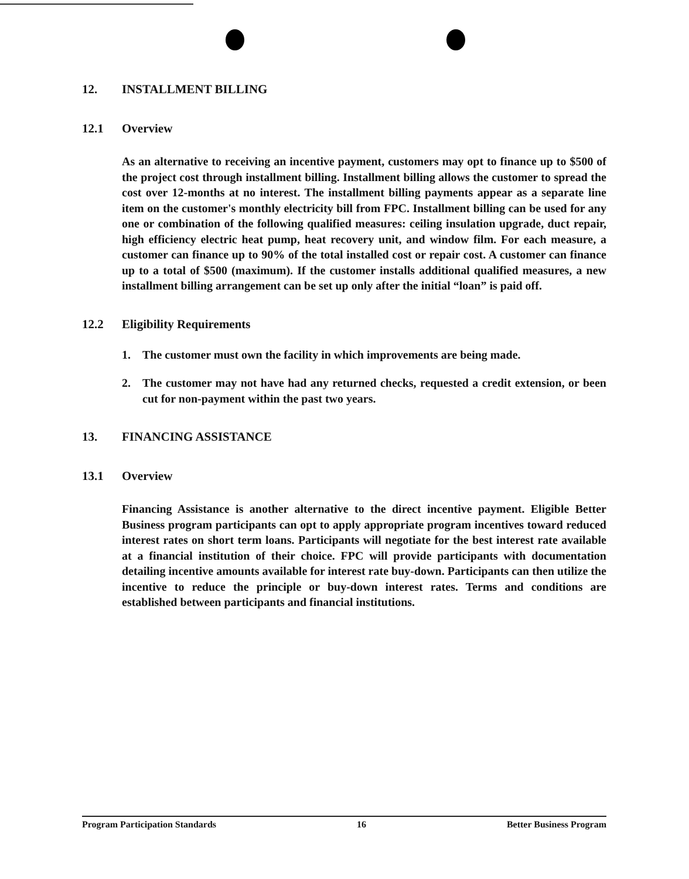12. INSTALLMENT BILLING
12.1 Overview
As an alternative to receiving an incentive payment, customers may opt to finance up to $500 of the project cost through installment billing. Installment billing allows the customer to spread the cost over 12-months at no interest. The installment billing payments appear as a separate line item on the customer's monthly electricity bill from FPC. Installment billing can be used for any one or combination of the following qualified measures: ceiling insulation upgrade, duct repair, high efficiency electric heat pump, heat recovery unit, and window film. For each measure, a customer can finance up to 90% of the total installed cost or repair cost. A customer can finance up to a total of $500 (maximum). If the customer installs additional qualified measures, a new installment billing arrangement can be set up only after the initial “loan” is paid off.
12.2 Eligibility Requirements
1. The customer must own the facility in which improvements are being made.
2. The customer may not have had any returned checks, requested a credit extension, or been cut for non-payment within the past two years.
13. FINANCING ASSISTANCE
13.1 Overview
Financing Assistance is another alternative to the direct incentive payment. Eligible Better Business program participants can opt to apply appropriate program incentives toward reduced interest rates on short term loans. Participants will negotiate for the best interest rate available at a financial institution of their choice. FPC will provide participants with documentation detailing incentive amounts available for interest rate buy-down. Participants can then utilize the incentive to reduce the principle or buy-down interest rates. Terms and conditions are established between participants and financial institutions.
Program Participation Standards 16 Better Business Program